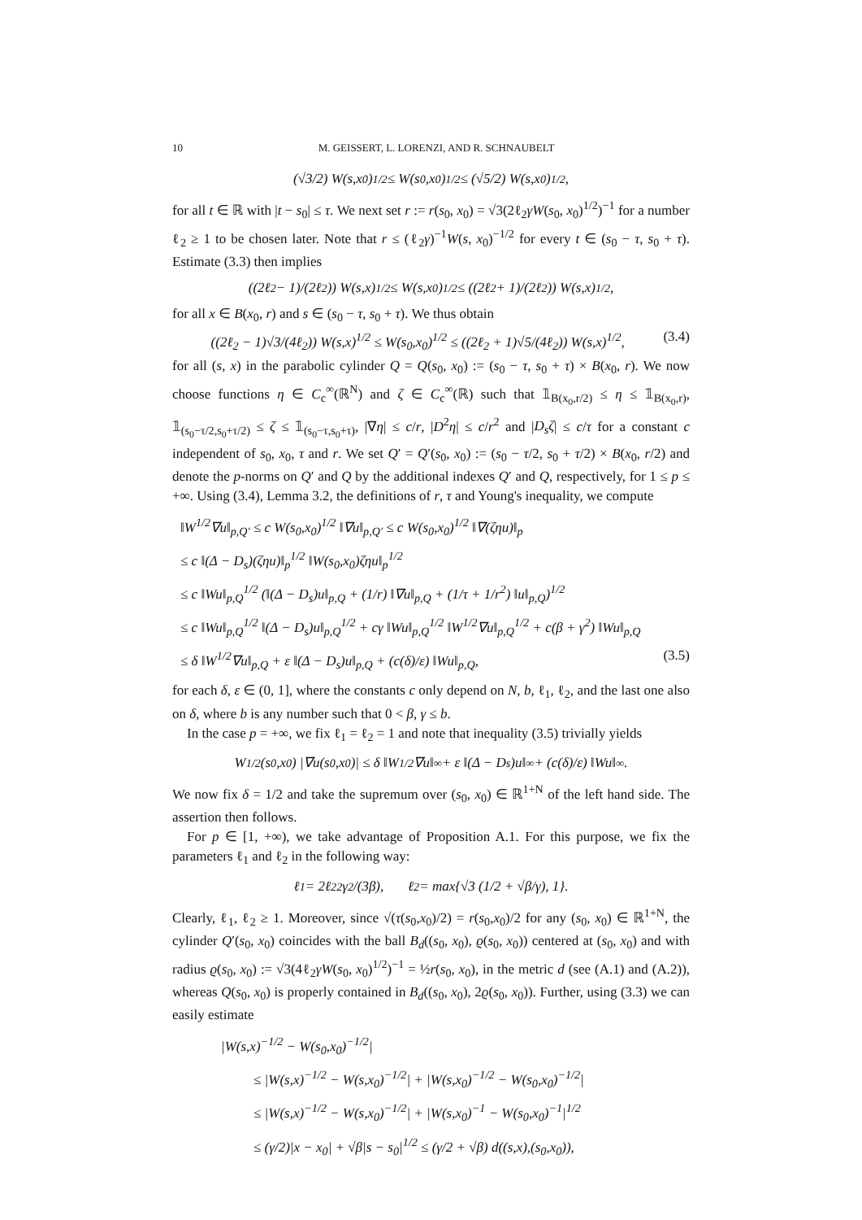10 M. GEISSERT, L. LORENZI, AND R. SCHNAUBELT
(√3/2) W(s,x<sub>0</sub>)<sup>1/2</sup> ≤ W(s<sub>0</sub>,x<sub>0</sub>)<sup>1/2</sup> ≤ (√5/2) W(s,x<sub>0</sub>)<sup>1/2</sup>,
for all t ∈ ℝ with |t − s<sub>0</sub>| ≤ τ. We next set r := r(s<sub>0</sub>, x<sub>0</sub>) = √3(2ℓ<sub>2</sub>γW(s<sub>0</sub>, x<sub>0</sub>)<sup>1/2</sup>)<sup>−1</sup> for a number ℓ<sub>2</sub> ≥ 1 to be chosen later. Note that r ≤ (ℓ<sub>2</sub>γ)<sup>−1</sup>W(s, x<sub>0</sub>)<sup>−1/2</sup> for every t ∈ (s<sub>0</sub> − τ, s<sub>0</sub> + τ). Estimate (3.3) then implies
((2ℓ<sub>2</sub> − 1)/(2ℓ<sub>2</sub>)) W(s,x)<sup>1/2</sup> ≤ W(s,x<sub>0</sub>)<sup>1/2</sup> ≤ ((2ℓ<sub>2</sub> + 1)/(2ℓ<sub>2</sub>)) W(s,x)<sup>1/2</sup>,
for all x ∈ B(x<sub>0</sub>, r) and s ∈ (s<sub>0</sub> − τ, s<sub>0</sub> + τ). We thus obtain
((2ℓ<sub>2</sub> − 1)√3/(4ℓ<sub>2</sub>)) W(s,x)<sup>1/2</sup> ≤ W(s<sub>0</sub>,x<sub>0</sub>)<sup>1/2</sup> ≤ ((2ℓ<sub>2</sub> + 1)√5/(4ℓ<sub>2</sub>)) W(s,x)<sup>1/2</sup>, (3.4)
for all (s, x) in the parabolic cylinder Q = Q(s<sub>0</sub>, x<sub>0</sub>) := (s<sub>0</sub> − τ, s<sub>0</sub> + τ) × B(x<sub>0</sub>, r). We now choose functions η ∈ C<sub>c</sub><sup>∞</sup>(ℝ<sup>N</sup>) and ζ ∈ C<sub>c</sub><sup>∞</sup>(ℝ) such that 𝟙<sub>B(x<sub>0</sub>,r/2)</sub> ≤ η ≤ 𝟙<sub>B(x<sub>0</sub>,r)</sub>, 𝟙<sub>(s<sub>0</sub>−τ/2,s<sub>0</sub>+τ/2)</sub> ≤ ζ ≤ 𝟙<sub>(s<sub>0</sub>−τ,s<sub>0</sub>+τ)</sub>, |∇η| ≤ c/r, |D<sup>2</sup>η| ≤ c/r<sup>2</sup> and |D<sub>s</sub>ζ| ≤ c/τ for a constant c independent of s<sub>0</sub>, x<sub>0</sub>, τ and r. We set Q′ = Q′(s<sub>0</sub>, x<sub>0</sub>) := (s<sub>0</sub> − τ/2, s<sub>0</sub> + τ/2) × B(x<sub>0</sub>, r/2) and denote the p-norms on Q′ and Q by the additional indexes Q′ and Q, respectively, for 1 ≤ p ≤ +∞. Using (3.4), Lemma 3.2, the definitions of r, τ and Young's inequality, we compute
‖W<sup>1/2</sup>∇u‖<sub>p,Q′</sub> ≤ c W(s<sub>0</sub>,x<sub>0</sub>)<sup>1/2</sup> ‖∇u‖<sub>p,Q′</sub> ≤ c W(s<sub>0</sub>,x<sub>0</sub>)<sup>1/2</sup> ‖∇(ζηu)‖<sub>p</sub>
≤ c ‖(Δ − D<sub>s</sub>)(ζηu)‖<sub>p</sub><sup>1/2</sup> ‖W(s<sub>0</sub>,x<sub>0</sub>)ζηu‖<sub>p</sub><sup>1/2</sup>
≤ c ‖Wu‖<sub>p,Q</sub><sup>1/2</sup> (‖(Δ − D<sub>s</sub>)u‖<sub>p,Q</sub> + (1/r) ‖∇u‖<sub>p,Q</sub> + (1/τ + 1/r<sup>2</sup>) ‖u‖<sub>p,Q</sub>)<sup>1/2</sup>
≤ c ‖Wu‖<sub>p,Q</sub><sup>1/2</sup> ‖(Δ − D<sub>s</sub>)u‖<sub>p,Q</sub><sup>1/2</sup> + cγ ‖Wu‖<sub>p,Q</sub><sup>1/2</sup> ‖W<sup>1/2</sup>∇u‖<sub>p,Q</sub><sup>1/2</sup> + c(β + γ<sup>2</sup>) ‖Wu‖<sub>p,Q</sub>
≤ δ ‖W<sup>1/2</sup>∇u‖<sub>p,Q</sub> + ε ‖(Δ − D<sub>s</sub>)u‖<sub>p,Q</sub> + (c(δ)/ε) ‖Wu‖<sub>p,Q</sub>, (3.5)
for each δ, ε ∈ (0, 1], where the constants c only depend on N, b, ℓ<sub>1</sub>, ℓ<sub>2</sub>, and the last one also on δ, where b is any number such that 0 < β, γ ≤ b.
In the case p = +∞, we fix ℓ<sub>1</sub> = ℓ<sub>2</sub> = 1 and note that inequality (3.5) trivially yields
W<sup>1/2</sup>(s<sub>0</sub>,x<sub>0</sub>) |∇u(s<sub>0</sub>,x<sub>0</sub>)| ≤ δ ‖W<sup>1/2</sup>∇u‖<sub>∞</sub> + ε ‖(Δ − D<sub>s</sub>)u‖<sub>∞</sub> + (c(δ)/ε) ‖Wu‖<sub>∞</sub>.
We now fix δ = 1/2 and take the supremum over (s<sub>0</sub>, x<sub>0</sub>) ∈ ℝ<sup>1+N</sup> of the left hand side. The assertion then follows.
For p ∈ [1, +∞), we take advantage of Proposition A.1. For this purpose, we fix the parameters ℓ<sub>1</sub> and ℓ<sub>2</sub> in the following way:
ℓ<sub>1</sub> = 2ℓ<sub>2</sub><sup>2</sup>γ<sup>2</sup>/(3β), ℓ<sub>2</sub> = max{√3 (1/2 + √β/γ), 1}.
Clearly, ℓ<sub>1</sub>, ℓ<sub>2</sub> ≥ 1. Moreover, since √(τ(s<sub>0</sub>,x<sub>0</sub>)/2) = r(s<sub>0</sub>,x<sub>0</sub>)/2 for any (s<sub>0</sub>, x<sub>0</sub>) ∈ ℝ<sup>1+N</sup>, the cylinder Q′(s<sub>0</sub>, x<sub>0</sub>) coincides with the ball B<sub>d</sub>((s<sub>0</sub>, x<sub>0</sub>), ϱ(s<sub>0</sub>, x<sub>0</sub>)) centered at (s<sub>0</sub>, x<sub>0</sub>) and with radius ϱ(s<sub>0</sub>, x<sub>0</sub>) := √3(4ℓ<sub>2</sub>γW(s<sub>0</sub>, x<sub>0</sub>)<sup>1/2</sup>)<sup>−1</sup> = ½r(s<sub>0</sub>, x<sub>0</sub>), in the metric d (see (A.1) and (A.2)), whereas Q(s<sub>0</sub>, x<sub>0</sub>) is properly contained in B<sub>d</sub>((s<sub>0</sub>, x<sub>0</sub>), 2ϱ(s<sub>0</sub>, x<sub>0</sub>)). Further, using (3.3) we can easily estimate
|W(s,x)<sup>−1/2</sup> − W(s<sub>0</sub>,x<sub>0</sub>)<sup>−1/2</sup>|
≤ |W(s,x)<sup>−1/2</sup> − W(s,x<sub>0</sub>)<sup>−1/2</sup>| + |W(s,x<sub>0</sub>)<sup>−1/2</sup> − W(s<sub>0</sub>,x<sub>0</sub>)<sup>−1/2</sup>|
≤ |W(s,x)<sup>−1/2</sup> − W(s,x<sub>0</sub>)<sup>−1/2</sup>| + |W(s,x<sub>0</sub>)<sup>−1</sup> − W(s<sub>0</sub>,x<sub>0</sub>)<sup>−1</sup>|<sup>1/2</sup>
≤ (γ/2)|x − x<sub>0</sub>| + √β|s − s<sub>0</sub>|<sup>1/2</sup> ≤ (γ/2 + √β) d((s,x),(s<sub>0</sub>,x<sub>0</sub>)),